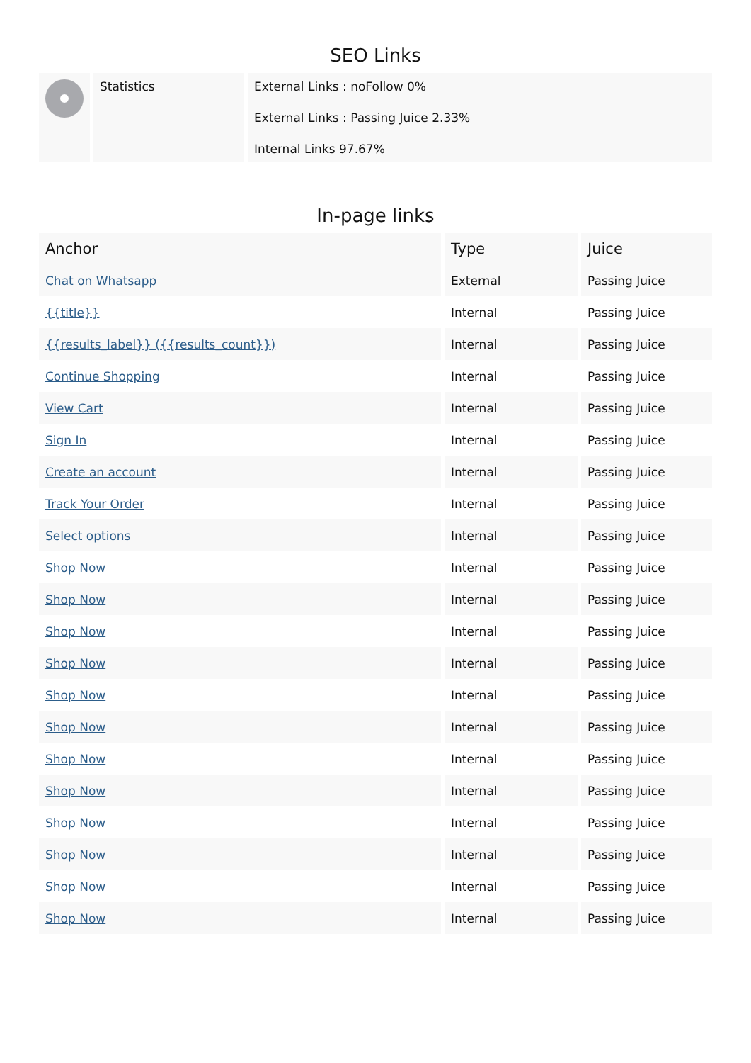SEO Links
| | Statistics | External Links : noFollow 0% External Links : Passing Juice 2.33% Internal Links 97.67% |
In-page links
| Anchor | Type | Juice |
| --- | --- | --- |
| Chat on Whatsapp | External | Passing Juice |
| {{title}} | Internal | Passing Juice |
| {{results_label}} ({{results_count}}) | Internal | Passing Juice |
| Continue Shopping | Internal | Passing Juice |
| View Cart | Internal | Passing Juice |
| Sign In | Internal | Passing Juice |
| Create an account | Internal | Passing Juice |
| Track Your Order | Internal | Passing Juice |
| Select options | Internal | Passing Juice |
| Shop Now | Internal | Passing Juice |
| Shop Now | Internal | Passing Juice |
| Shop Now | Internal | Passing Juice |
| Shop Now | Internal | Passing Juice |
| Shop Now | Internal | Passing Juice |
| Shop Now | Internal | Passing Juice |
| Shop Now | Internal | Passing Juice |
| Shop Now | Internal | Passing Juice |
| Shop Now | Internal | Passing Juice |
| Shop Now | Internal | Passing Juice |
| Shop Now | Internal | Passing Juice |
| Shop Now | Internal | Passing Juice |